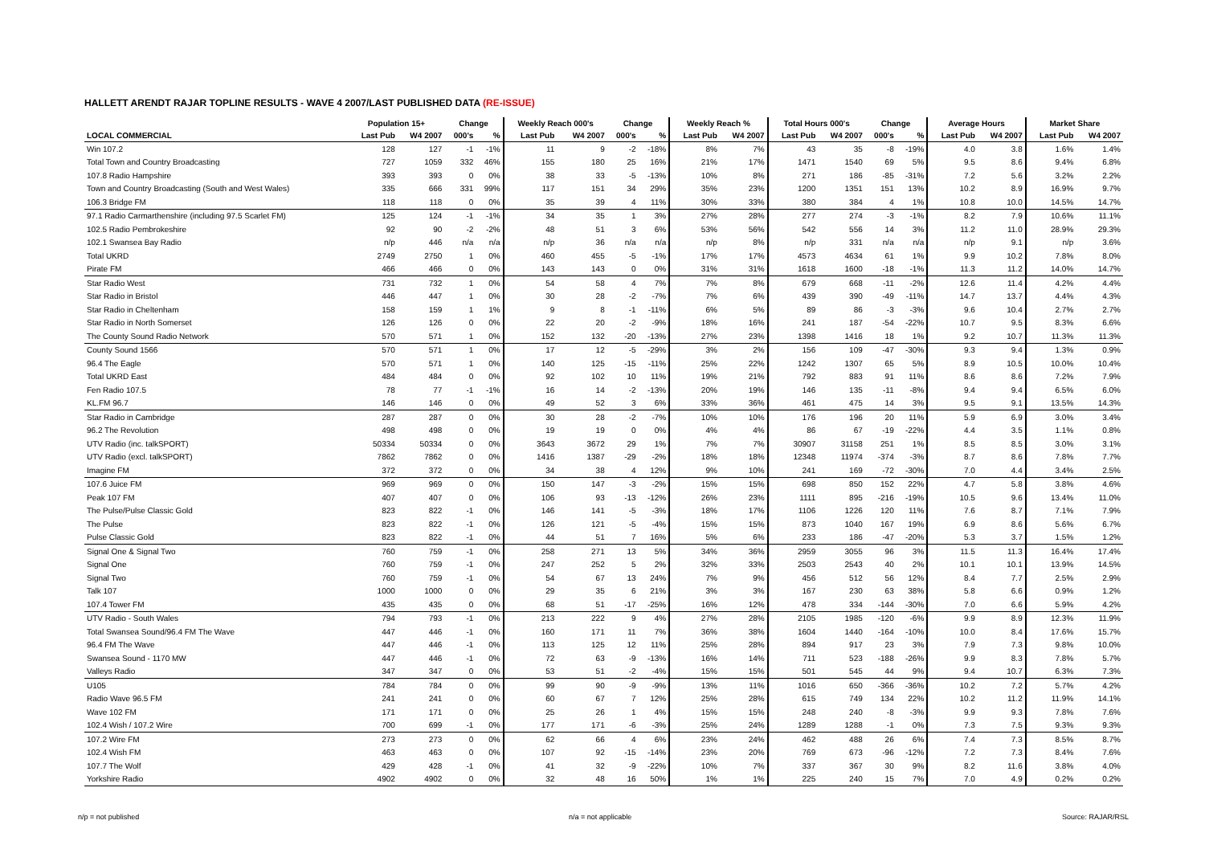HALLETT ARENDT RAJAR TOPLINE RESULTS - WAVE 4 2007/LAST PUBLISHED DATA (RE-ISSUE)
| | Population 15+ | | Change | | Weekly Reach 000's | | Change | | Weekly Reach % | | Total Hours 000's | | Change | | Average Hours | | Market Share | |
| --- | --- | --- | --- | --- | --- | --- | --- | --- | --- | --- | --- | --- | --- | --- | --- | --- | --- | --- |
| LOCAL COMMERCIAL | Last Pub | W4 2007 | 000's | % | Last Pub | W4 2007 | 000's | % | Last Pub | W4 2007 | Last Pub | W4 2007 | 000's | % | Last Pub | W4 2007 | Last Pub | W4 2007 |
| Win 107.2 | 128 | 127 | -1 | -1% | 11 | 9 | -2 | -18% | 8% | 7% | 43 | 35 | -8 | -19% | 4.0 | 3.8 | 1.6% | 1.4% |
| Total Town and Country Broadcasting | 727 | 1059 | 332 | 46% | 155 | 180 | 25 | 16% | 21% | 17% | 1471 | 1540 | 69 | 5% | 9.5 | 8.6 | 9.4% | 6.8% |
| 107.8 Radio Hampshire | 393 | 393 | 0 | 0% | 38 | 33 | -5 | -13% | 10% | 8% | 271 | 186 | -85 | -31% | 7.2 | 5.6 | 3.2% | 2.2% |
| Town and Country Broadcasting (South and West Wales) | 335 | 666 | 331 | 99% | 117 | 151 | 34 | 29% | 35% | 23% | 1200 | 1351 | 151 | 13% | 10.2 | 8.9 | 16.9% | 9.7% |
| 106.3 Bridge FM | 118 | 118 | 0 | 0% | 35 | 39 | 4 | 11% | 30% | 33% | 380 | 384 | 4 | 1% | 10.8 | 10.0 | 14.5% | 14.7% |
| 97.1 Radio Carmarthenshire (including 97.5 Scarlet FM) | 125 | 124 | -1 | -1% | 34 | 35 | 1 | 3% | 27% | 28% | 277 | 274 | -3 | -1% | 8.2 | 7.9 | 10.6% | 11.1% |
| 102.5 Radio Pembrokeshire | 92 | 90 | -2 | -2% | 48 | 51 | 3 | 6% | 53% | 56% | 542 | 556 | 14 | 3% | 11.2 | 11.0 | 28.9% | 29.3% |
| 102.1 Swansea Bay Radio | n/p | 446 | n/a | n/a | n/p | 36 | n/a | n/a | n/p | 8% | n/p | 331 | n/a | n/a | n/p | 9.1 | n/p | 3.6% |
| Total UKRD | 2749 | 2750 | 1 | 0% | 460 | 455 | -5 | -1% | 17% | 17% | 4573 | 4634 | 61 | 1% | 9.9 | 10.2 | 7.8% | 8.0% |
| Pirate FM | 466 | 466 | 0 | 0% | 143 | 143 | 0 | 0% | 31% | 31% | 1618 | 1600 | -18 | -1% | 11.3 | 11.2 | 14.0% | 14.7% |
| Star Radio West | 731 | 732 | 1 | 0% | 54 | 58 | 4 | 7% | 7% | 8% | 679 | 668 | -11 | -2% | 12.6 | 11.4 | 4.2% | 4.4% |
| Star Radio in Bristol | 446 | 447 | 1 | 0% | 30 | 28 | -2 | -7% | 7% | 6% | 439 | 390 | -49 | -11% | 14.7 | 13.7 | 4.4% | 4.3% |
| Star Radio in Cheltenham | 158 | 159 | 1 | 1% | 9 | 8 | -1 | -11% | 6% | 5% | 89 | 86 | -3 | -3% | 9.6 | 10.4 | 2.7% | 2.7% |
| Star Radio in North Somerset | 126 | 126 | 0 | 0% | 22 | 20 | -2 | -9% | 18% | 16% | 241 | 187 | -54 | -22% | 10.7 | 9.5 | 8.3% | 6.6% |
| The County Sound Radio Network | 570 | 571 | 1 | 0% | 152 | 132 | -20 | -13% | 27% | 23% | 1398 | 1416 | 18 | 1% | 9.2 | 10.7 | 11.3% | 11.3% |
| County Sound 1566 | 570 | 571 | 1 | 0% | 17 | 12 | -5 | -29% | 3% | 2% | 156 | 109 | -47 | -30% | 9.3 | 9.4 | 1.3% | 0.9% |
| 96.4 The Eagle | 570 | 571 | 1 | 0% | 140 | 125 | -15 | -11% | 25% | 22% | 1242 | 1307 | 65 | 5% | 8.9 | 10.5 | 10.0% | 10.4% |
| Total UKRD East | 484 | 484 | 0 | 0% | 92 | 102 | 10 | 11% | 19% | 21% | 792 | 883 | 91 | 11% | 8.6 | 8.6 | 7.2% | 7.9% |
| Fen Radio 107.5 | 78 | 77 | -1 | -1% | 16 | 14 | -2 | -13% | 20% | 19% | 146 | 135 | -11 | -8% | 9.4 | 9.4 | 6.5% | 6.0% |
| KL.FM 96.7 | 146 | 146 | 0 | 0% | 49 | 52 | 3 | 6% | 33% | 36% | 461 | 475 | 14 | 3% | 9.5 | 9.1 | 13.5% | 14.3% |
| Star Radio in Cambridge | 287 | 287 | 0 | 0% | 30 | 28 | -2 | -7% | 10% | 10% | 176 | 196 | 20 | 11% | 5.9 | 6.9 | 3.0% | 3.4% |
| 96.2 The Revolution | 498 | 498 | 0 | 0% | 19 | 19 | 0 | 0% | 4% | 4% | 86 | 67 | -19 | -22% | 4.4 | 3.5 | 1.1% | 0.8% |
| UTV Radio (inc. talkSPORT) | 50334 | 50334 | 0 | 0% | 3643 | 3672 | 29 | 1% | 7% | 7% | 30907 | 31158 | 251 | 1% | 8.5 | 8.5 | 3.0% | 3.1% |
| UTV Radio (excl. talkSPORT) | 7862 | 7862 | 0 | 0% | 1416 | 1387 | -29 | -2% | 18% | 18% | 12348 | 11974 | -374 | -3% | 8.7 | 8.6 | 7.8% | 7.7% |
| Imagine FM | 372 | 372 | 0 | 0% | 34 | 38 | 4 | 12% | 9% | 10% | 241 | 169 | -72 | -30% | 7.0 | 4.4 | 3.4% | 2.5% |
| 107.6 Juice FM | 969 | 969 | 0 | 0% | 150 | 147 | -3 | -2% | 15% | 15% | 698 | 850 | 152 | 22% | 4.7 | 5.8 | 3.8% | 4.6% |
| Peak 107 FM | 407 | 407 | 0 | 0% | 106 | 93 | -13 | -12% | 26% | 23% | 1111 | 895 | -216 | -19% | 10.5 | 9.6 | 13.4% | 11.0% |
| The Pulse/Pulse Classic Gold | 823 | 822 | -1 | 0% | 146 | 141 | -5 | -3% | 18% | 17% | 1106 | 1226 | 120 | 11% | 7.6 | 8.7 | 7.1% | 7.9% |
| The Pulse | 823 | 822 | -1 | 0% | 126 | 121 | -5 | -4% | 15% | 15% | 873 | 1040 | 167 | 19% | 6.9 | 8.6 | 5.6% | 6.7% |
| Pulse Classic Gold | 823 | 822 | -1 | 0% | 44 | 51 | 7 | 16% | 5% | 6% | 233 | 186 | -47 | -20% | 5.3 | 3.7 | 1.5% | 1.2% |
| Signal One & Signal Two | 760 | 759 | -1 | 0% | 258 | 271 | 13 | 5% | 34% | 36% | 2959 | 3055 | 96 | 3% | 11.5 | 11.3 | 16.4% | 17.4% |
| Signal One | 760 | 759 | -1 | 0% | 247 | 252 | 5 | 2% | 32% | 33% | 2503 | 2543 | 40 | 2% | 10.1 | 10.1 | 13.9% | 14.5% |
| Signal Two | 760 | 759 | -1 | 0% | 54 | 67 | 13 | 24% | 7% | 9% | 456 | 512 | 56 | 12% | 8.4 | 7.7 | 2.5% | 2.9% |
| Talk 107 | 1000 | 1000 | 0 | 0% | 29 | 35 | 6 | 21% | 3% | 3% | 167 | 230 | 63 | 38% | 5.8 | 6.6 | 0.9% | 1.2% |
| 107.4 Tower FM | 435 | 435 | 0 | 0% | 68 | 51 | -17 | -25% | 16% | 12% | 478 | 334 | -144 | -30% | 7.0 | 6.6 | 5.9% | 4.2% |
| UTV Radio - South Wales | 794 | 793 | -1 | 0% | 213 | 222 | 9 | 4% | 27% | 28% | 2105 | 1985 | -120 | -6% | 9.9 | 8.9 | 12.3% | 11.9% |
| Total Swansea Sound/96.4 FM The Wave | 447 | 446 | -1 | 0% | 160 | 171 | 11 | 7% | 36% | 38% | 1604 | 1440 | -164 | -10% | 10.0 | 8.4 | 17.6% | 15.7% |
| 96.4 FM The Wave | 447 | 446 | -1 | 0% | 113 | 125 | 12 | 11% | 25% | 28% | 894 | 917 | 23 | 3% | 7.9 | 7.3 | 9.8% | 10.0% |
| Swansea Sound - 1170 MW | 447 | 446 | -1 | 0% | 72 | 63 | -9 | -13% | 16% | 14% | 711 | 523 | -188 | -26% | 9.9 | 8.3 | 7.8% | 5.7% |
| Valleys Radio | 347 | 347 | 0 | 0% | 53 | 51 | -2 | -4% | 15% | 15% | 501 | 545 | 44 | 9% | 9.4 | 10.7 | 6.3% | 7.3% |
| U105 | 784 | 784 | 0 | 0% | 99 | 90 | -9 | -9% | 13% | 11% | 1016 | 650 | -366 | -36% | 10.2 | 7.2 | 5.7% | 4.2% |
| Radio Wave 96.5 FM | 241 | 241 | 0 | 0% | 60 | 67 | 7 | 12% | 25% | 28% | 615 | 749 | 134 | 22% | 10.2 | 11.2 | 11.9% | 14.1% |
| Wave 102 FM | 171 | 171 | 0 | 0% | 25 | 26 | 1 | 4% | 15% | 15% | 248 | 240 | -8 | -3% | 9.9 | 9.3 | 7.8% | 7.6% |
| 102.4 Wish / 107.2 Wire | 700 | 699 | -1 | 0% | 177 | 171 | -6 | -3% | 25% | 24% | 1289 | 1288 | -1 | 0% | 7.3 | 7.5 | 9.3% | 9.3% |
| 107.2 Wire FM | 273 | 273 | 0 | 0% | 62 | 66 | 4 | 6% | 23% | 24% | 462 | 488 | 26 | 6% | 7.4 | 7.3 | 8.5% | 8.7% |
| 102.4 Wish FM | 463 | 463 | 0 | 0% | 107 | 92 | -15 | -14% | 23% | 20% | 769 | 673 | -96 | -12% | 7.2 | 7.3 | 8.4% | 7.6% |
| 107.7 The Wolf | 429 | 428 | -1 | 0% | 41 | 32 | -9 | -22% | 10% | 7% | 337 | 367 | 30 | 9% | 8.2 | 11.6 | 3.8% | 4.0% |
| Yorkshire Radio | 4902 | 4902 | 0 | 0% | 32 | 48 | 16 | 50% | 1% | 1% | 225 | 240 | 15 | 7% | 7.0 | 4.9 | 0.2% | 0.2% |
n/p = not published n/a = not applicable Source: RAJAR/RSL